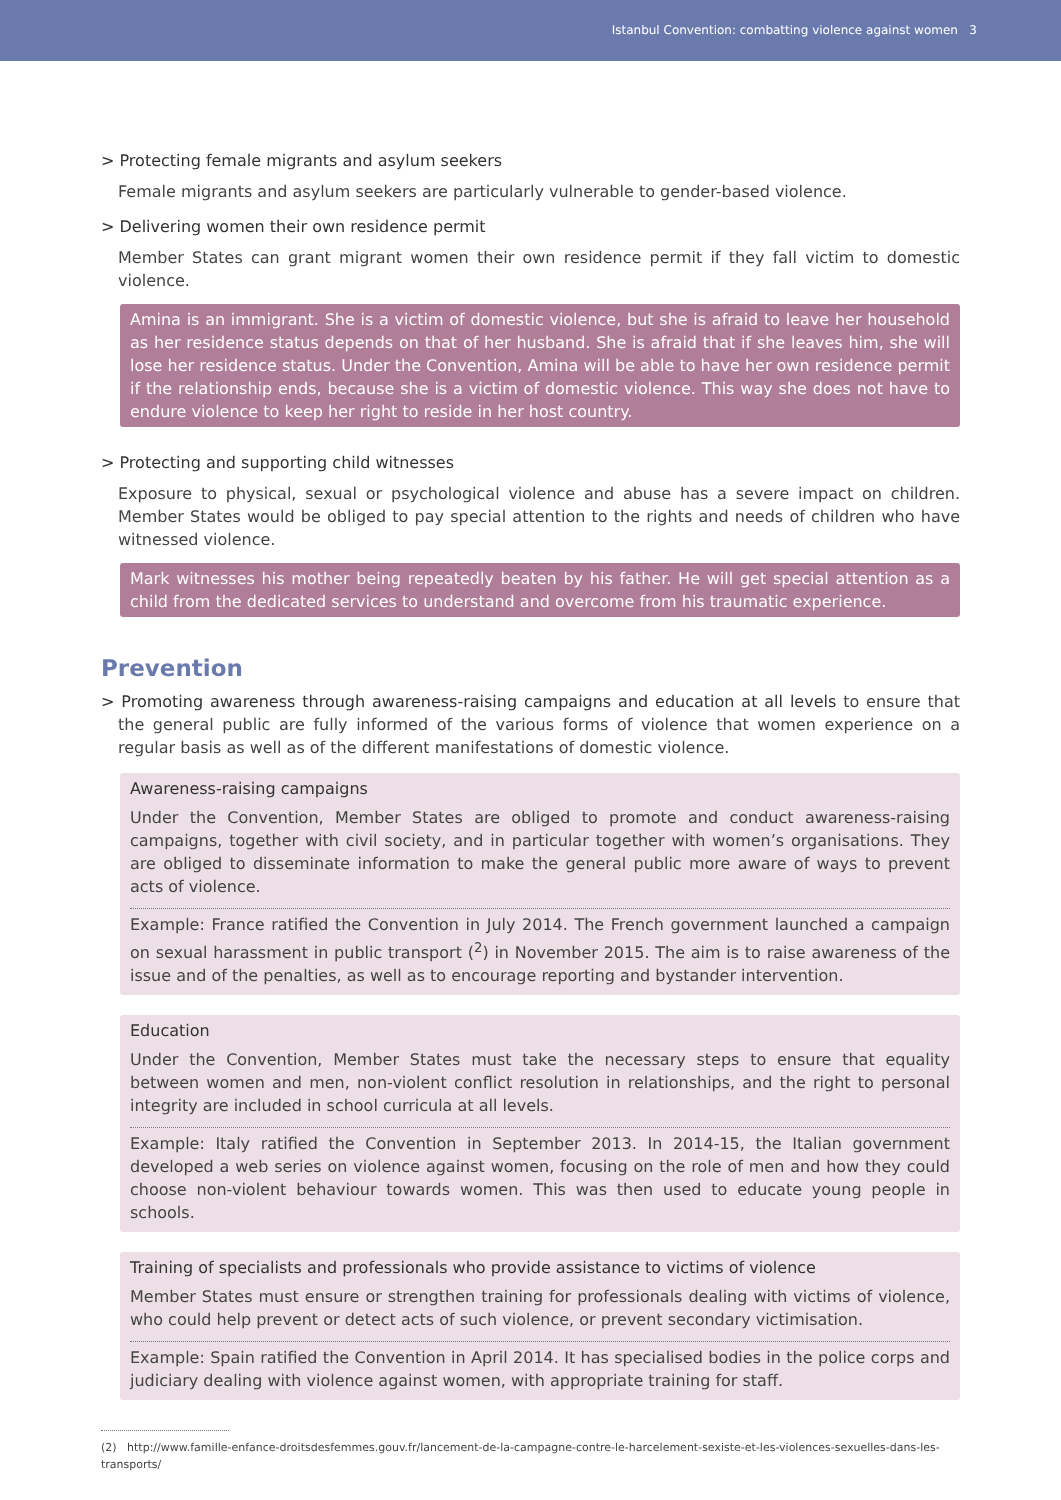Istanbul Convention: combatting violence against women 3
> Protecting female migrants and asylum seekers
Female migrants and asylum seekers are particularly vulnerable to gender-based violence.
> Delivering women their own residence permit
Member States can grant migrant women their own residence permit if they fall victim to domestic violence.
Amina is an immigrant. She is a victim of domestic violence, but she is afraid to leave her household as her residence status depends on that of her husband. She is afraid that if she leaves him, she will lose her residence status. Under the Convention, Amina will be able to have her own residence permit if the relationship ends, because she is a victim of domestic violence. This way she does not have to endure violence to keep her right to reside in her host country.
> Protecting and supporting child witnesses
Exposure to physical, sexual or psychological violence and abuse has a severe impact on children. Member States would be obliged to pay special attention to the rights and needs of children who have witnessed violence.
Mark witnesses his mother being repeatedly beaten by his father. He will get special attention as a child from the dedicated services to understand and overcome from his traumatic experience.
Prevention
> Promoting awareness through awareness-raising campaigns and education at all levels to ensure that the general public are fully informed of the various forms of violence that women experience on a regular basis as well as of the different manifestations of domestic violence.
Awareness-raising campaigns
Under the Convention, Member States are obliged to promote and conduct awareness-raising campaigns, together with civil society, and in particular together with women’s organisations. They are obliged to disseminate information to make the general public more aware of ways to prevent acts of violence.
Example: France ratified the Convention in July 2014. The French government launched a campaign on sexual harassment in public transport (<sup>2</sup>) in November 2015. The aim is to raise awareness of the issue and of the penalties, as well as to encourage reporting and bystander intervention.
Education
Under the Convention, Member States must take the necessary steps to ensure that equality between women and men, non-violent conflict resolution in relationships, and the right to personal integrity are included in school curricula at all levels.
Example: Italy ratified the Convention in September 2013. In 2014-15, the Italian government developed a web series on violence against women, focusing on the role of men and how they could choose non-violent behaviour towards women. This was then used to educate young people in schools.
Training of specialists and professionals who provide assistance to victims of violence
Member States must ensure or strengthen training for professionals dealing with victims of violence, who could help prevent or detect acts of such violence, or prevent secondary victimisation.
Example: Spain ratified the Convention in April 2014. It has specialised bodies in the police corps and judiciary dealing with violence against women, with appropriate training for staff.
(2) http://www.famille-enfance-droitsdesfemmes.gouv.fr/lancement-de-la-campagne-contre-le-harcelement-sexiste-et-les-violences-sexuelles-dans-les-transports/